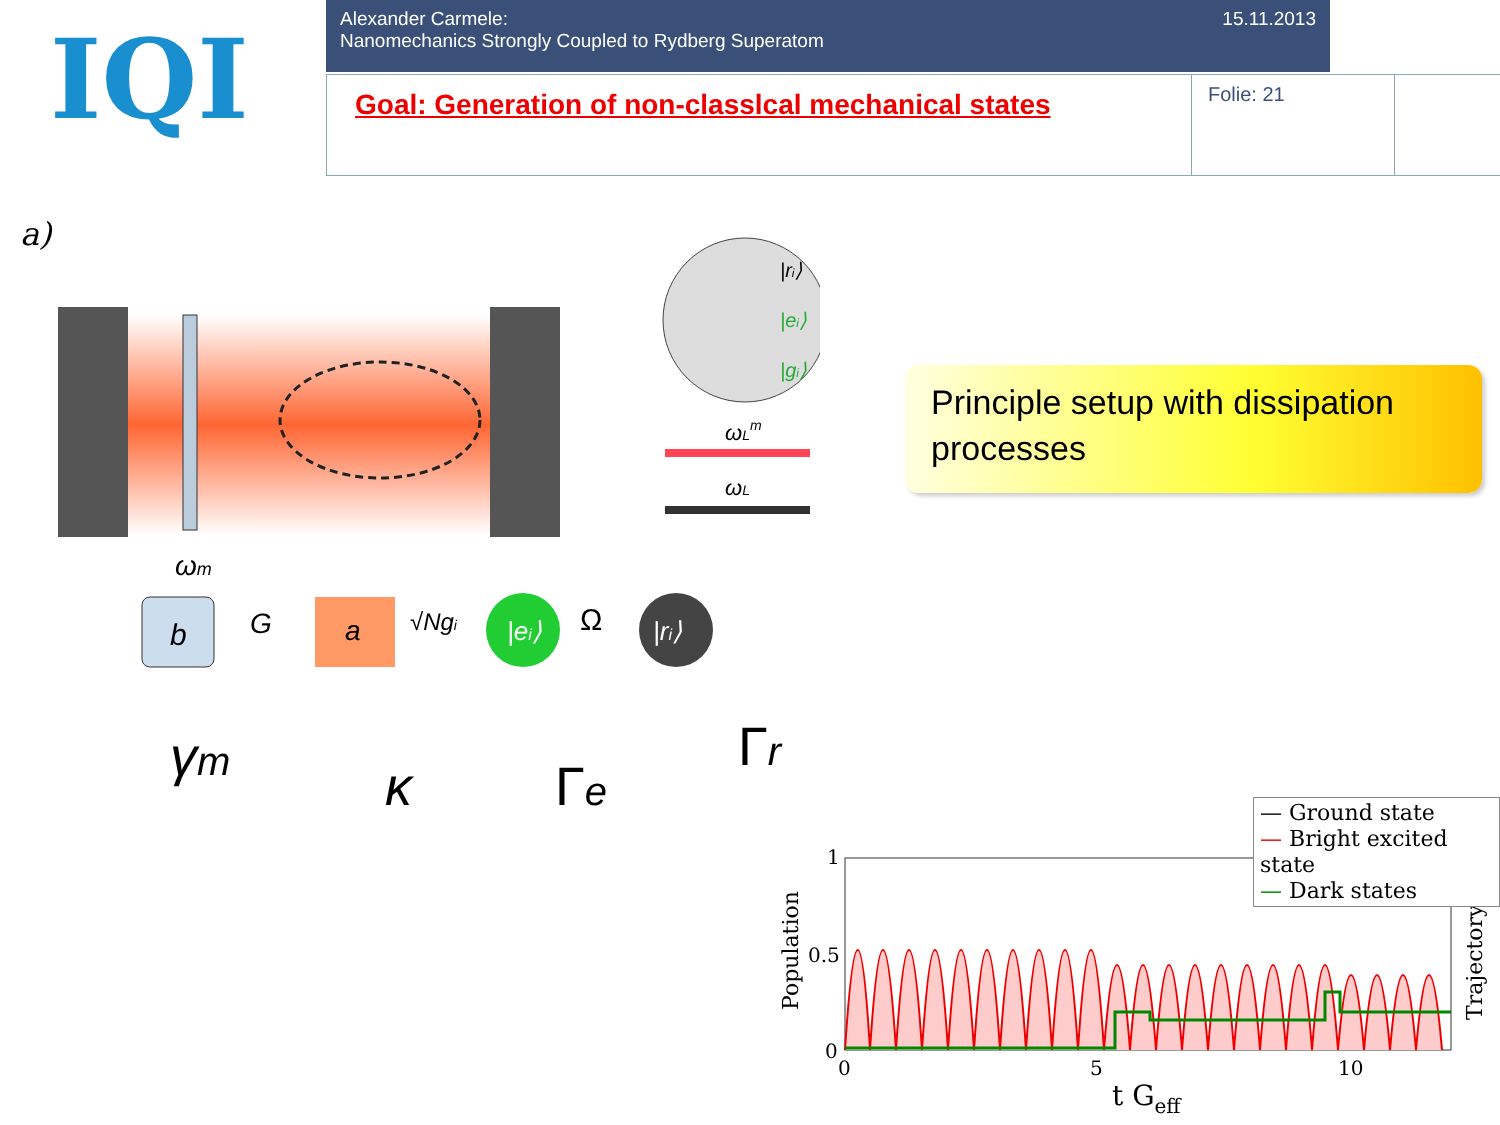IQI
Alexander Carmele:
Nanomechanics Strongly Coupled to Rydberg Superatom
15.11.2013
Goal: Generation of non-classlcal mechanical states
Folie: 21
a)
b
a
|ei⟩
|ri⟩
G
√Ngi
Ω
ωm
γm
κ
Γe
Γr
ωLm
ωL
|ri⟩
|ei⟩
|gi⟩
Principle setup with dissipation processes
1
0.5
0
0
5
10
t Geff
Population
Trajectory
— Ground state
— Bright excited state
— Dark states